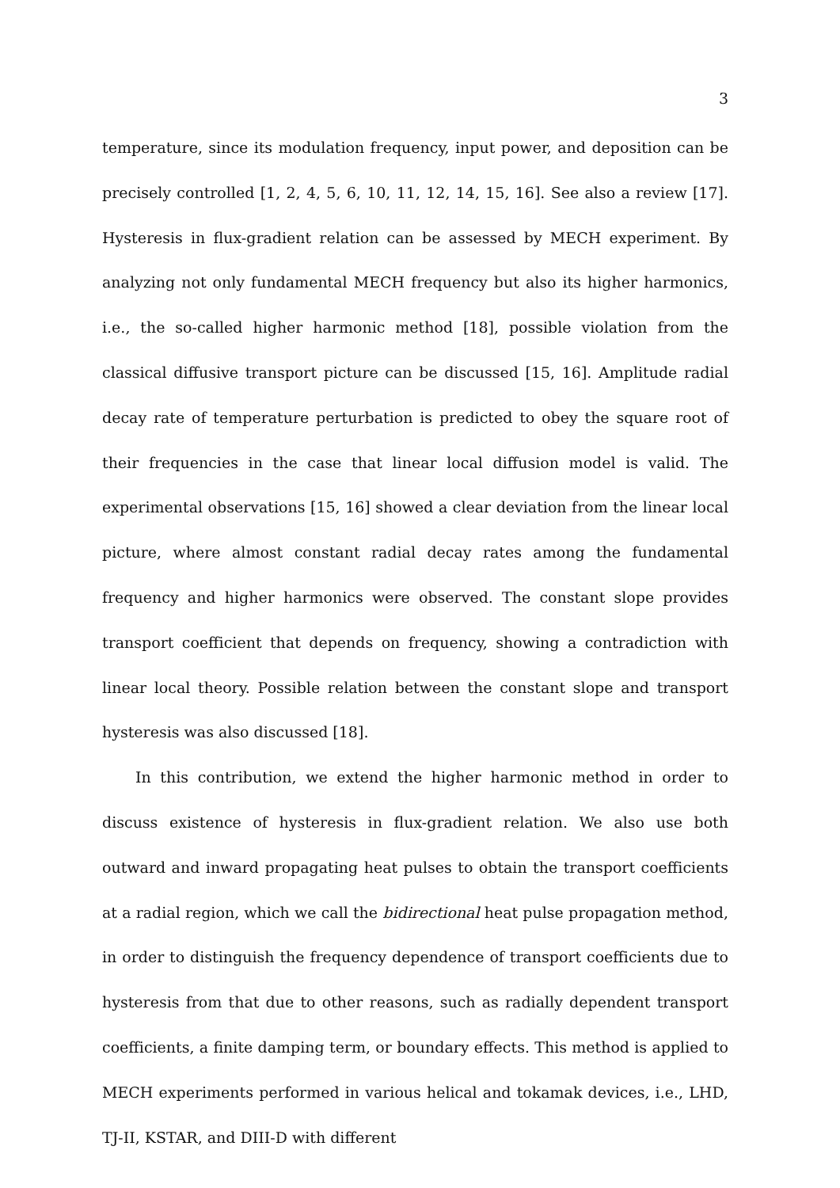3
temperature, since its modulation frequency, input power, and deposition can be precisely controlled [1, 2, 4, 5, 6, 10, 11, 12, 14, 15, 16]. See also a review [17]. Hysteresis in flux-gradient relation can be assessed by MECH experiment. By analyzing not only fundamental MECH frequency but also its higher harmonics, i.e., the so-called higher harmonic method [18], possible violation from the classical diffusive transport picture can be discussed [15, 16]. Amplitude radial decay rate of temperature perturbation is predicted to obey the square root of their frequencies in the case that linear local diffusion model is valid. The experimental observations [15, 16] showed a clear deviation from the linear local picture, where almost constant radial decay rates among the fundamental frequency and higher harmonics were observed. The constant slope provides transport coefficient that depends on frequency, showing a contradiction with linear local theory. Possible relation between the constant slope and transport hysteresis was also discussed [18].
In this contribution, we extend the higher harmonic method in order to discuss existence of hysteresis in flux-gradient relation. We also use both outward and inward propagating heat pulses to obtain the transport coefficients at a radial region, which we call the bidirectional heat pulse propagation method, in order to distinguish the frequency dependence of transport coefficients due to hysteresis from that due to other reasons, such as radially dependent transport coefficients, a finite damping term, or boundary effects. This method is applied to MECH experiments performed in various helical and tokamak devices, i.e., LHD, TJ-II, KSTAR, and DIII-D with different